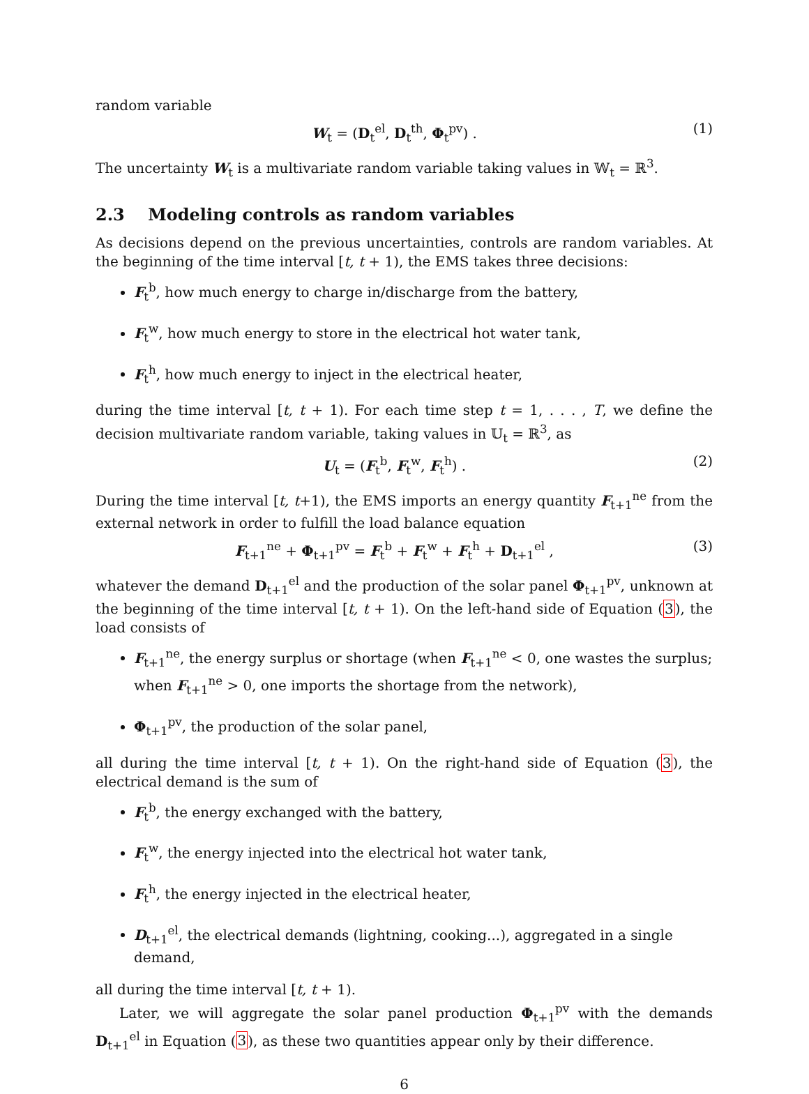random variable
W<sub>t</sub> = (D<sub>t</sub><sup>el</sup>, D<sub>t</sub><sup>th</sup>, Φ<sub>t</sub><sup>pv</sup>) . (1)
The uncertainty W<sub>t</sub> is a multivariate random variable taking values in 𝕎<sub>t</sub> = ℝ<sup>3</sup>.
2.3 Modeling controls as random variables
As decisions depend on the previous uncertainties, controls are random variables. At the beginning of the time interval [t, t + 1), the EMS takes three decisions:
F<sub>t</sub><sup>b</sup>, how much energy to charge in/discharge from the battery,
F<sub>t</sub><sup>w</sup>, how much energy to store in the electrical hot water tank,
F<sub>t</sub><sup>h</sup>, how much energy to inject in the electrical heater,
during the time interval [t, t + 1). For each time step t = 1, . . . , T, we define the decision multivariate random variable, taking values in 𝕌<sub>t</sub> = ℝ<sup>3</sup>, as
U<sub>t</sub> = (F<sub>t</sub><sup>b</sup>, F<sub>t</sub><sup>w</sup>, F<sub>t</sub><sup>h</sup>) . (2)
During the time interval [t, t+1), the EMS imports an energy quantity F<sub>t+1</sub><sup>ne</sup> from the external network in order to fulfill the load balance equation
F<sub>t+1</sub><sup>ne</sup> + Φ<sub>t+1</sub><sup>pv</sup> = F<sub>t</sub><sup>b</sup> + F<sub>t</sub><sup>w</sup> + F<sub>t</sub><sup>h</sup> + D<sub>t+1</sub><sup>el</sup> , (3)
whatever the demand D<sub>t+1</sub><sup>el</sup> and the production of the solar panel Φ<sub>t+1</sub><sup>pv</sup>, unknown at the beginning of the time interval [t, t + 1). On the left-hand side of Equation (3), the load consists of
F<sub>t+1</sub><sup>ne</sup>, the energy surplus or shortage (when F<sub>t+1</sub><sup>ne</sup> < 0, one wastes the surplus; when F<sub>t+1</sub><sup>ne</sup> > 0, one imports the shortage from the network),
Φ<sub>t+1</sub><sup>pv</sup>, the production of the solar panel,
all during the time interval [t, t + 1). On the right-hand side of Equation (3), the electrical demand is the sum of
F<sub>t</sub><sup>b</sup>, the energy exchanged with the battery,
F<sub>t</sub><sup>w</sup>, the energy injected into the electrical hot water tank,
F<sub>t</sub><sup>h</sup>, the energy injected in the electrical heater,
D<sub>t+1</sub><sup>el</sup>, the electrical demands (lightning, cooking...), aggregated in a single demand,
all during the time interval [t, t + 1).
Later, we will aggregate the solar panel production Φ<sub>t+1</sub><sup>pv</sup> with the demands D<sub>t+1</sub><sup>el</sup> in Equation (3), as these two quantities appear only by their difference.
6